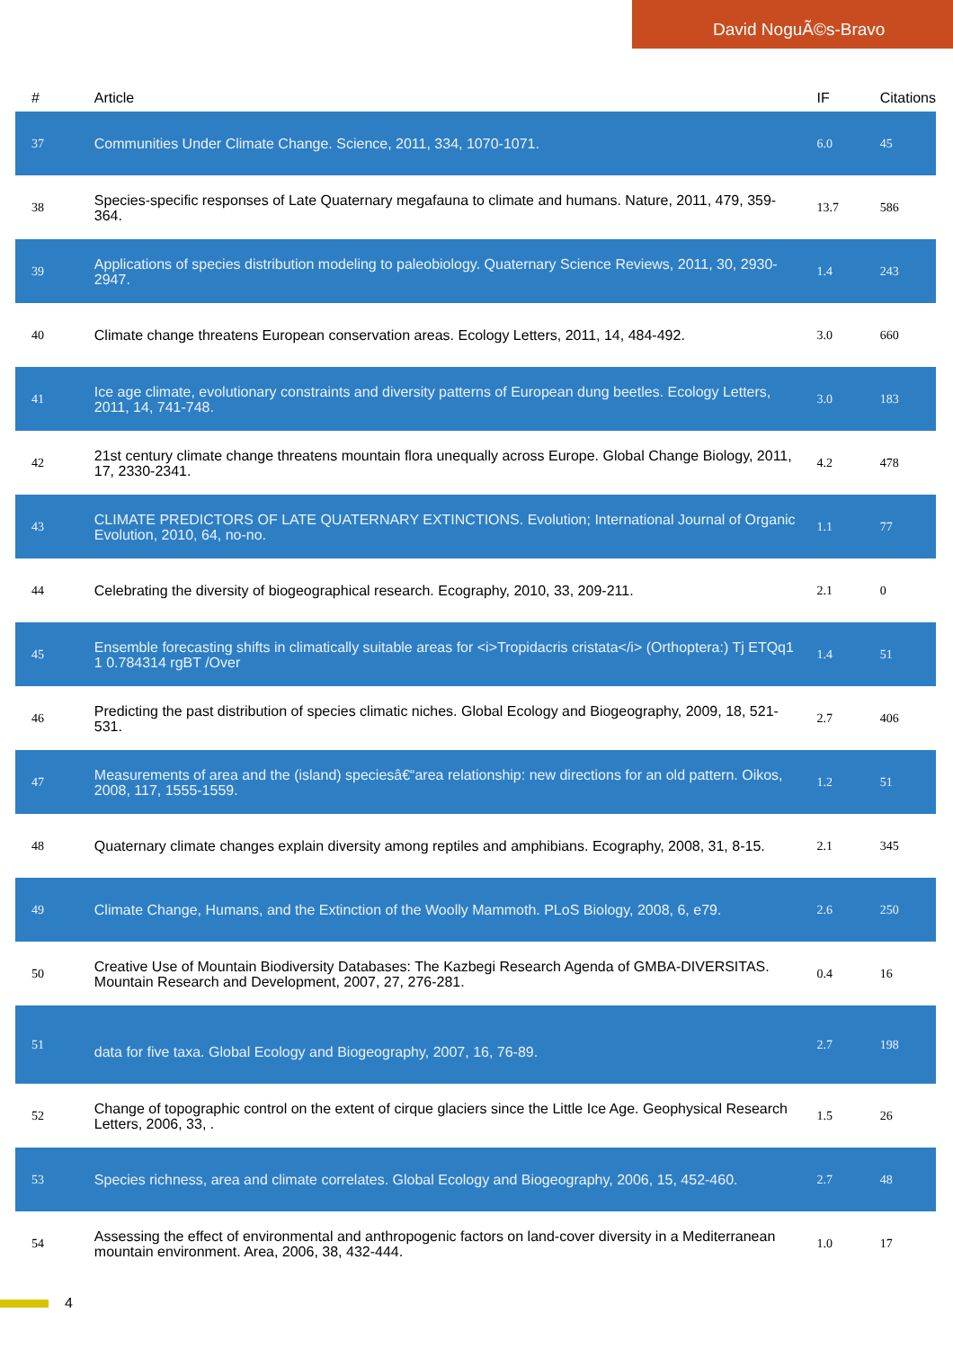David NoguÃ©s-Bravo
| # | Article | IF | Citations |
| --- | --- | --- | --- |
| 37 | Communities Under Climate Change. Science, 2011, 334, 1070-1071. | 6.0 | 45 |
| 38 | Species-specific responses of Late Quaternary megafauna to climate and humans. Nature, 2011, 479, 359-364. | 13.7 | 586 |
| 39 | Applications of species distribution modeling to paleobiology. Quaternary Science Reviews, 2011, 30, 2930-2947. | 1.4 | 243 |
| 40 | Climate change threatens European conservation areas. Ecology Letters, 2011, 14, 484-492. | 3.0 | 660 |
| 41 | Ice age climate, evolutionary constraints and diversity patterns of European dung beetles. Ecology Letters, 2011, 14, 741-748. | 3.0 | 183 |
| 42 | 21st century climate change threatens mountain flora unequally across Europe. Global Change Biology, 2011, 17, 2330-2341. | 4.2 | 478 |
| 43 | CLIMATE PREDICTORS OF LATE QUATERNARY EXTINCTIONS. Evolution; International Journal of Organic Evolution, 2010, 64, no-no. | 1.1 | 77 |
| 44 | Celebrating the diversity of biogeographical research. Ecography, 2010, 33, 209-211. | 2.1 | 0 |
| 45 | Ensemble forecasting shifts in climatically suitable areas for <i>Tropidacris cristata</i> (Orthoptera:) Tj ETQq1 1 0.784314 rgBT /Over | 1.4 | 51 |
| 46 | Predicting the past distribution of species climatic niches. Global Ecology and Biogeography, 2009, 18, 521-531. | 2.7 | 406 |
| 47 | Measurements of area and the (island) speciesâ€“area relationship: new directions for an old pattern. Oikos, 2008, 117, 1555-1559. | 1.2 | 51 |
| 48 | Quaternary climate changes explain diversity among reptiles and amphibians. Ecography, 2008, 31, 8-15. | 2.1 | 345 |
| 49 | Climate Change, Humans, and the Extinction of the Woolly Mammoth. PLoS Biology, 2008, 6, e79. | 2.6 | 250 |
| 50 | Creative Use of Mountain Biodiversity Databases: The Kazbegi Research Agenda of GMBA-DIVERSITAS. Mountain Research and Development, 2007, 27, 276-281. | 0.4 | 16 |
| 51 | data for five taxa. Global Ecology and Biogeography, 2007, 16, 76-89. | 2.7 | 198 |
| 52 | Change of topographic control on the extent of cirque glaciers since the Little Ice Age. Geophysical Research Letters, 2006, 33, . | 1.5 | 26 |
| 53 | Species richness, area and climate correlates. Global Ecology and Biogeography, 2006, 15, 452-460. | 2.7 | 48 |
| 54 | Assessing the effect of environmental and anthropogenic factors on land-cover diversity in a Mediterranean mountain environment. Area, 2006, 38, 432-444. | 1.0 | 17 |
4